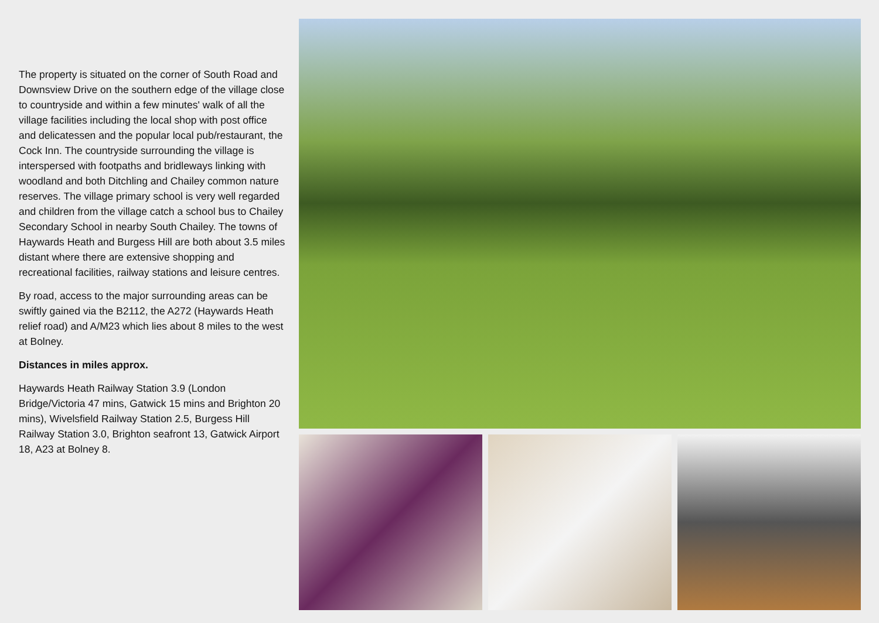The property is situated on the corner of South Road and Downsview Drive on the southern edge of the village close to countryside and within a few minutes' walk of all the village facilities including the local shop with post office and delicatessen and the popular local pub/restaurant, the Cock Inn. The countryside surrounding the village is interspersed with footpaths and bridleways linking with woodland and both Ditchling and Chailey common nature reserves. The village primary school is very well regarded and children from the village catch a school bus to Chailey Secondary School in nearby South Chailey. The towns of Haywards Heath and Burgess Hill are both about 3.5 miles distant where there are extensive shopping and recreational facilities, railway stations and leisure centres.
By road, access to the major surrounding areas can be swiftly gained via the B2112, the A272 (Haywards Heath relief road) and A/M23 which lies about 8 miles to the west at Bolney.
Distances in miles approx.
Haywards Heath Railway Station 3.9 (London Bridge/Victoria 47 mins, Gatwick 15 mins and Brighton 20 mins), Wivelsfield Railway Station 2.5, Burgess Hill Railway Station 3.0, Brighton seafront 13, Gatwick Airport 18, A23 at Bolney 8.